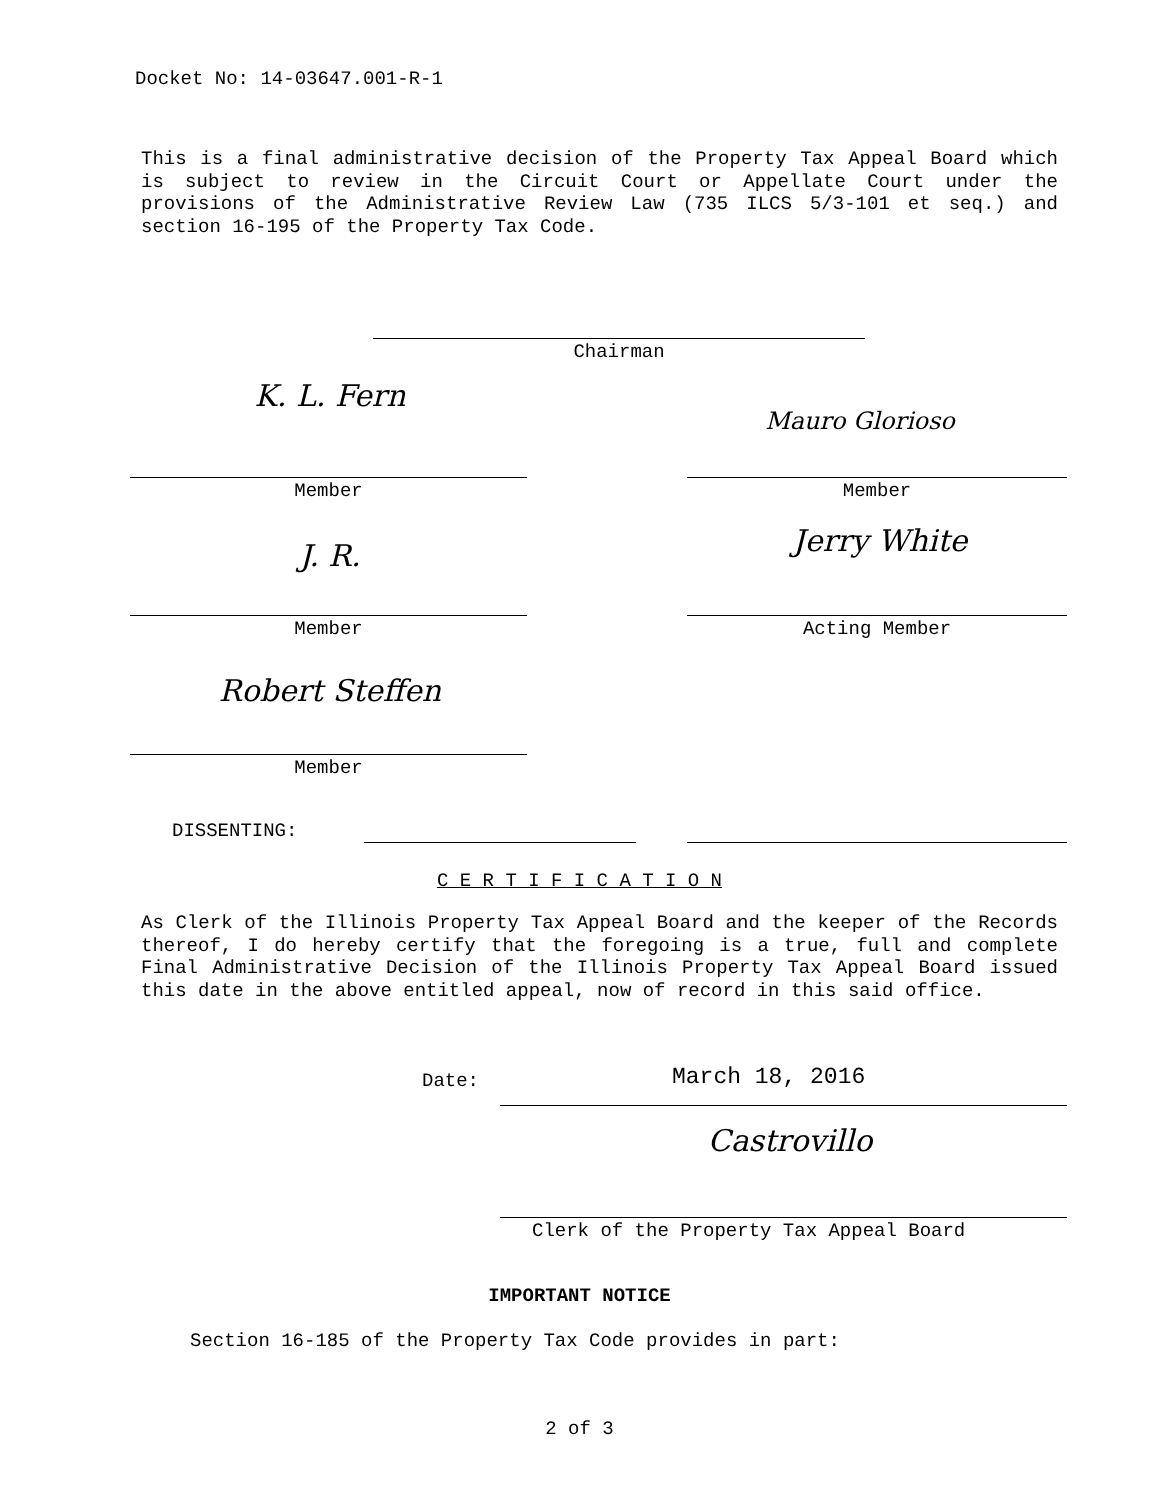Docket No: 14-03647.001-R-1
This is a final administrative decision of the Property Tax Appeal Board which is subject to review in the Circuit Court or Appellate Court under the provisions of the Administrative Review Law (735 ILCS 5/3-101 et seq.) and section 16-195 of the Property Tax Code.
Chairman
K. L. Fern
Mauro Glorioso
Member Member
J. R. Jerry White
Member Acting Member
Robert Steffen
Member
DISSENTING:
C E R T I F I C A T I O N
As Clerk of the Illinois Property Tax Appeal Board and the keeper of the Records thereof, I do hereby certify that the foregoing is a true, full and complete Final Administrative Decision of the Illinois Property Tax Appeal Board issued this date in the above entitled appeal, now of record in this said office.
Date: March 18, 2016
Castrovillo
Clerk of the Property Tax Appeal Board
IMPORTANT NOTICE
Section 16-185 of the Property Tax Code provides in part:
2 of 3